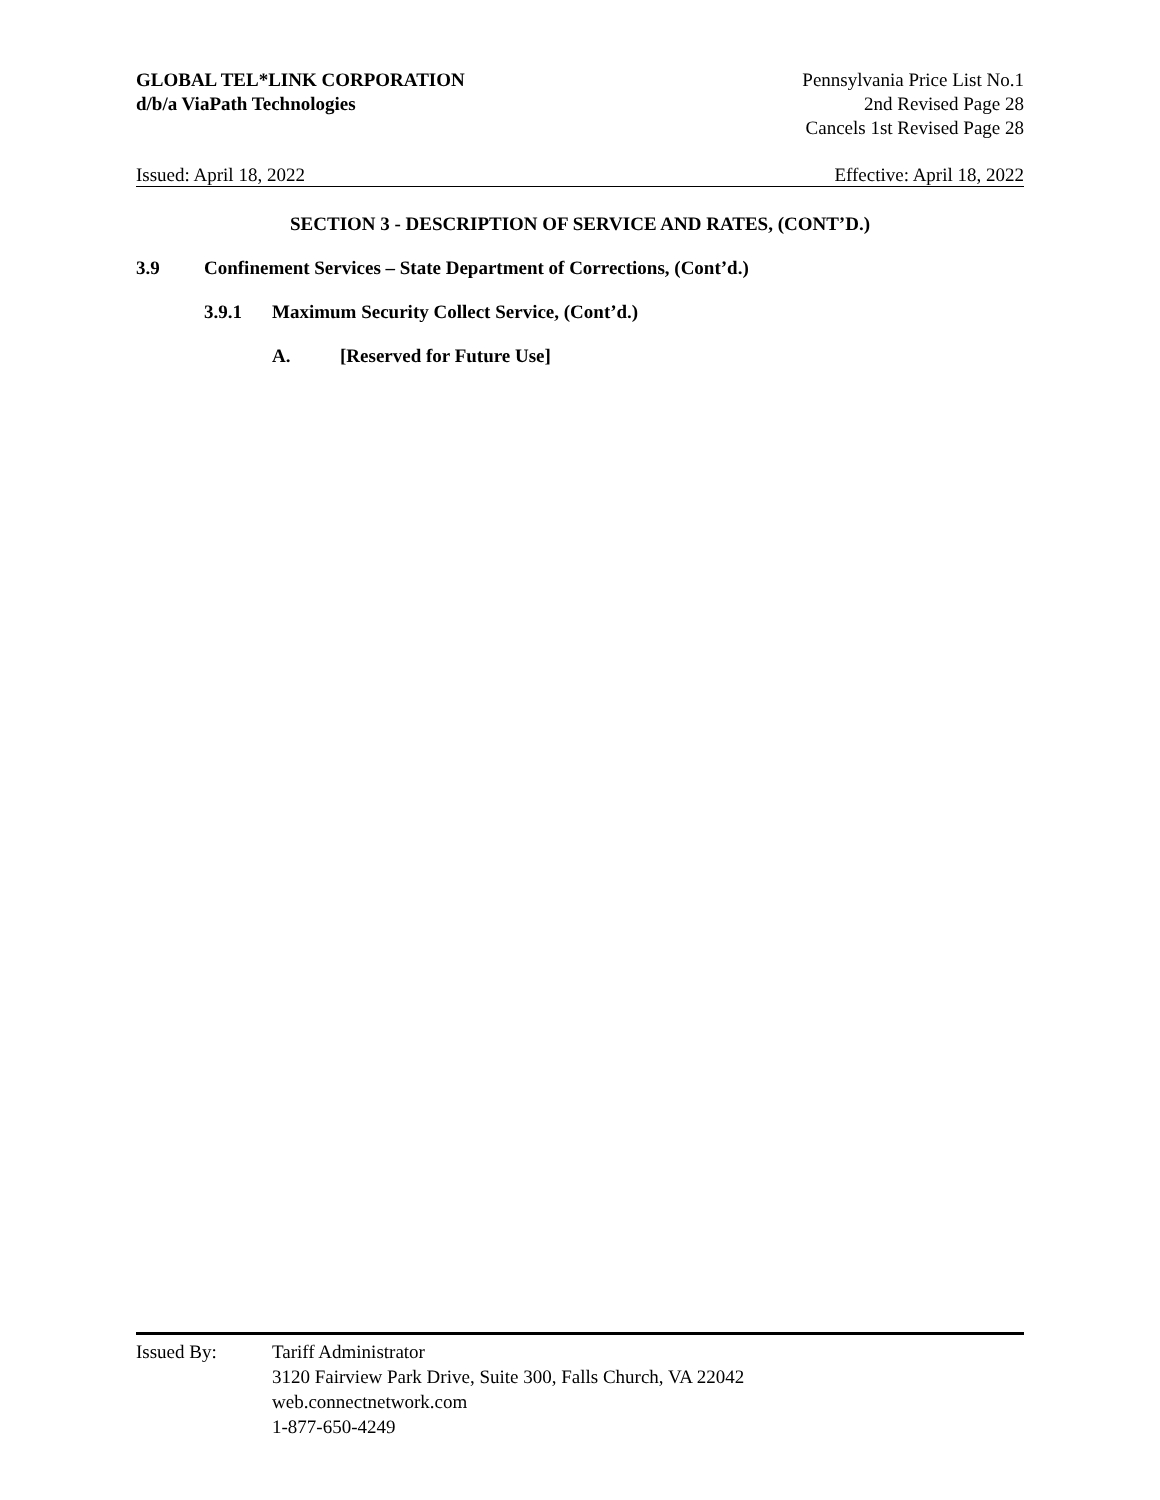GLOBAL TEL*LINK CORPORATION
d/b/a ViaPath Technologies
Pennsylvania Price List No.1
2nd Revised Page 28
Cancels 1st Revised Page 28
Issued: April 18, 2022 Effective: April 18, 2022
SECTION 3 - DESCRIPTION OF SERVICE AND RATES, (CONT’D.)
3.9 Confinement Services – State Department of Corrections, (Cont’d.)
3.9.1 Maximum Security Collect Service, (Cont’d.)
A. [Reserved for Future Use]
Issued By: Tariff Administrator
3120 Fairview Park Drive, Suite 300, Falls Church, VA 22042
web.connectnetwork.com
1-877-650-4249